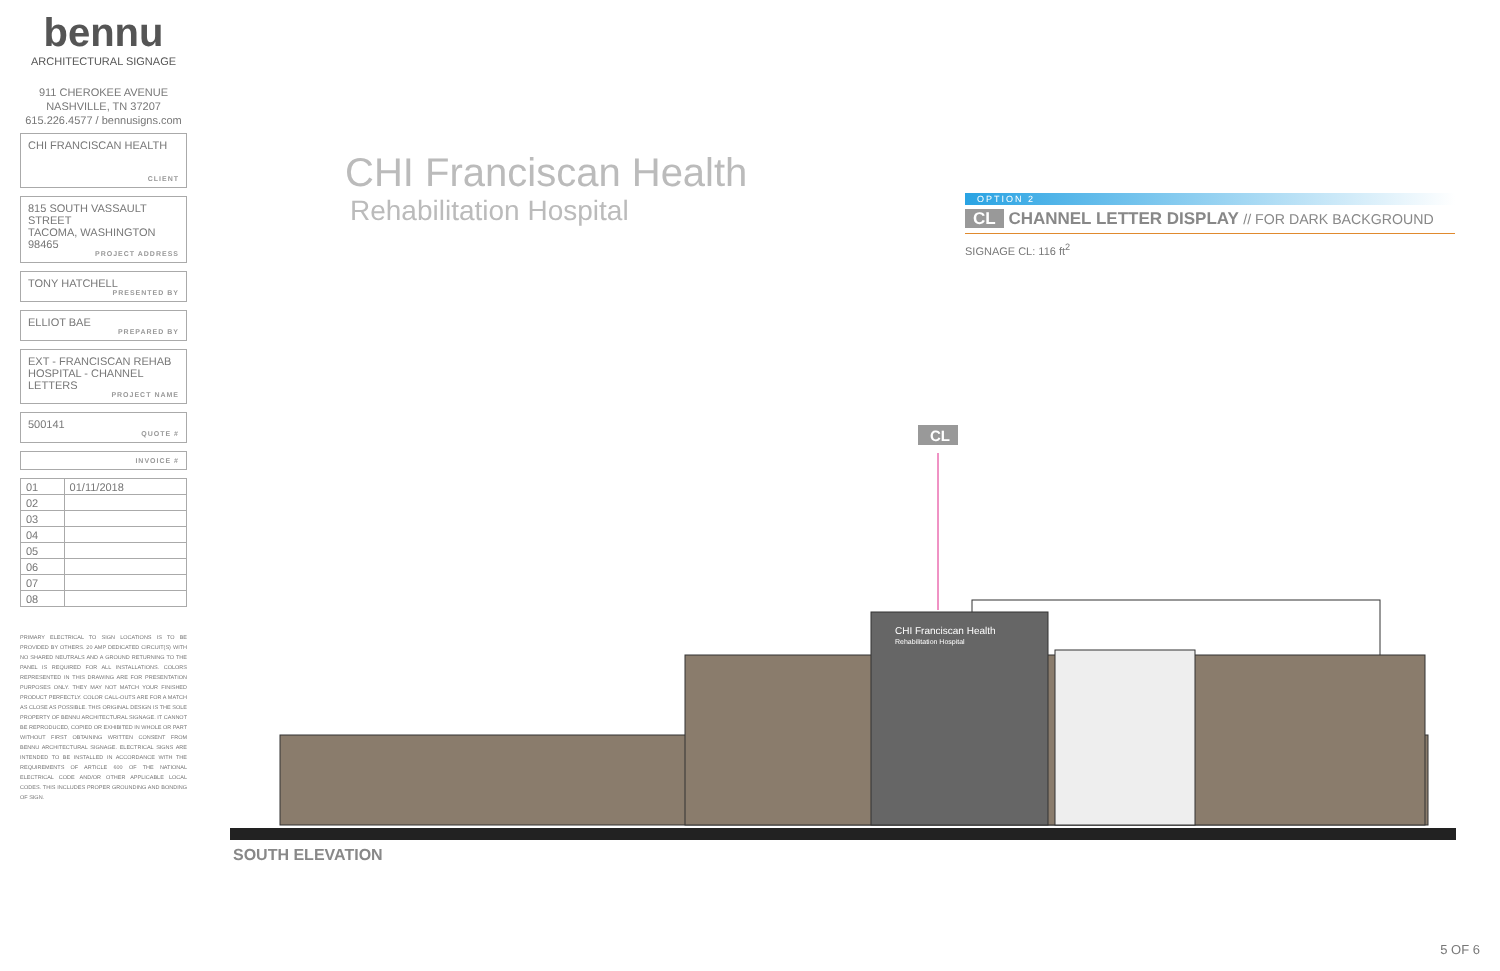bennu
ARCHITECTURAL SIGNAGE
911 CHEROKEE AVENUE
NASHVILLE, TN 37207
615.226.4577 / bennusigns.com
CHI FRANCISCAN HEALTH
CLIENT
815 SOUTH VASSAULT STREET
TACOMA, WASHINGTON
98465
PROJECT ADDRESS
TONY HATCHELL
PRESENTED BY
ELLIOT BAE
PREPARED BY
EXT - FRANCISCAN REHAB HOSPITAL - CHANNEL LETTERS
PROJECT NAME
500141
QUOTE #
INVOICE #
| 01 | 01/11/2018 |
| 02 | |
| 03 | |
| 04 | |
| 05 | |
| 06 | |
| 07 | |
| 08 | |
PRIMARY ELECTRICAL TO SIGN LOCATIONS IS TO BE PROVIDED BY OTHERS. 20 AMP DEDICATED CIRCUIT(S) WITH NO SHARED NEUTRALS AND A GROUND RETURNING TO THE PANEL IS REQUIRED FOR ALL INSTALLATIONS. COLORS REPRESENTED IN THIS DRAWING ARE FOR PRESENTATION PURPOSES ONLY. THEY MAY NOT MATCH YOUR FINISHED PRODUCT PERFECTLY. COLOR CALL-OUTS ARE FOR A MATCH AS CLOSE AS POSSIBLE. THIS ORIGINAL DESIGN IS THE SOLE PROPERTY OF BENNU ARCHITECTURAL SIGNAGE. IT CANNOT BE REPRODUCED, COPIED OR EXHIBITED IN WHOLE OR PART WITHOUT FIRST OBTAINING WRITTEN CONSENT FROM BENNU ARCHITECTURAL SIGNAGE. ELECTRICAL SIGNS ARE INTENDED TO BE INSTALLED IN ACCORDANCE WITH THE REQUIREMENTS OF ARTICLE 600 OF THE NATIONAL ELECTRICAL CODE AND/OR OTHER APPLICABLE LOCAL CODES. THIS INCLUDES PROPER GROUNDING AND BONDING OF SIGN.
CHI Franciscan Health
Rehabilitation Hospital
OPTION 2
CL CHANNEL LETTER DISPLAY // FOR DARK BACKGROUND
SIGNAGE CL: 116 ft<sup>2</sup>
CL
CHI Franciscan Health
Rehabilitation Hospital
SOUTH ELEVATION
5 OF 6